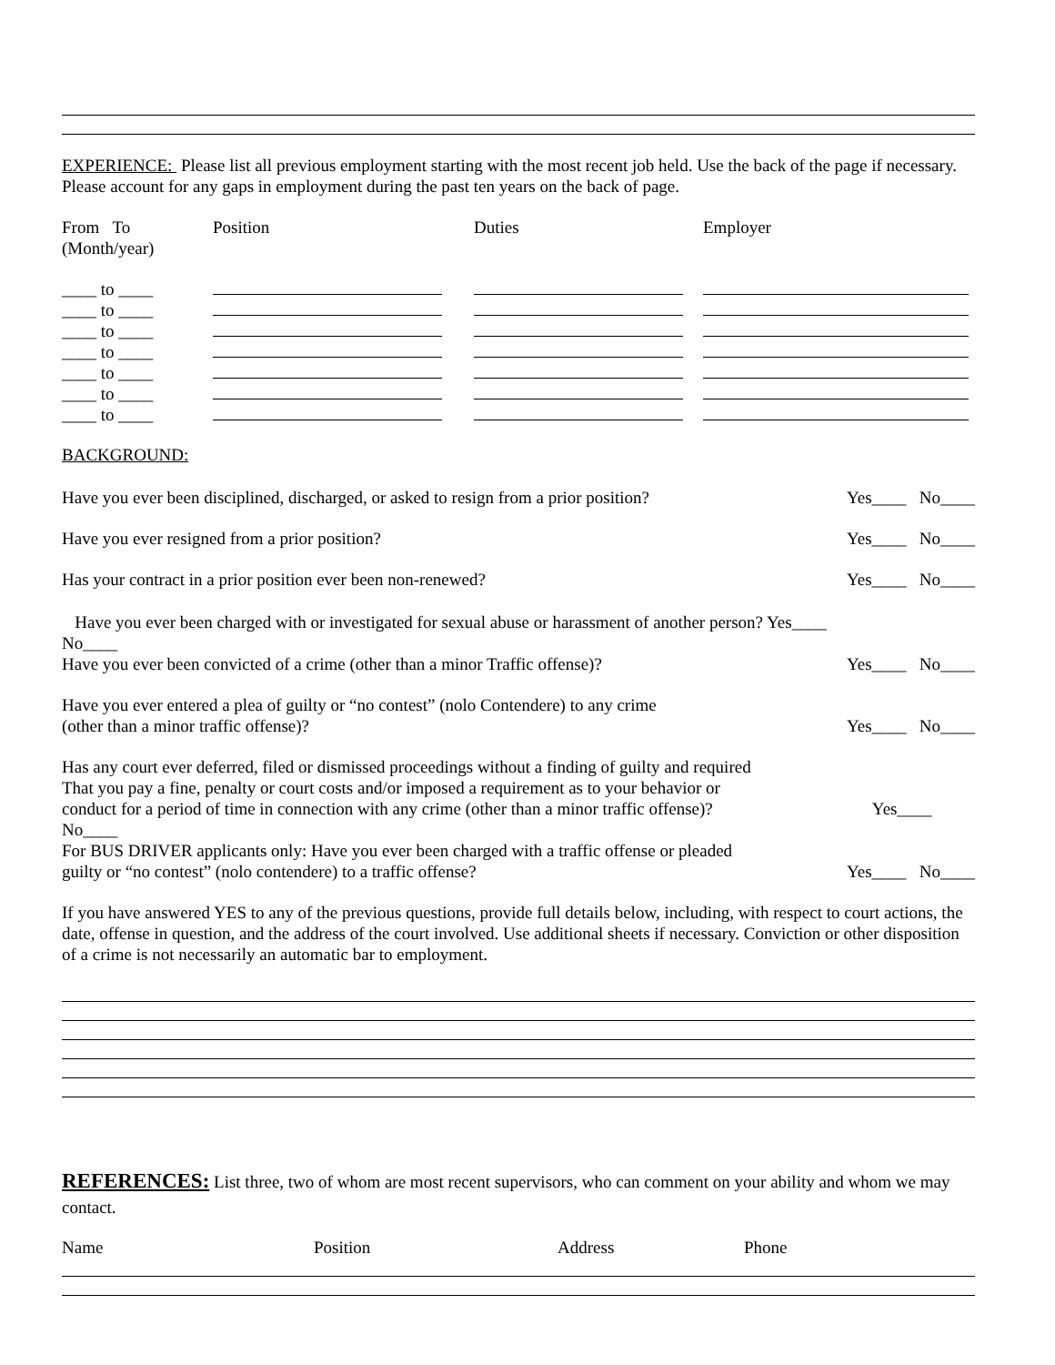EXPERIENCE: Please list all previous employment starting with the most recent job held. Use the back of the page if necessary. Please account for any gaps in employment during the past ten years on the back of page.
From To
(Month/year)
Position
Duties
Employer
____ to ____
____ to ____
____ to ____
____ to ____
____ to ____
____ to ____
____ to ____
BACKGROUND:
Have you ever been disciplined, discharged, or asked to resign from a prior position? Yes____ No____
Have you ever resigned from a prior position? Yes____ No____
Has your contract in a prior position ever been non-renewed? Yes____ No____
Have you ever been charged with or investigated for sexual abuse or harassment of another person? Yes____
No____
Have you ever been convicted of a crime (other than a minor Traffic offense)? Yes____ No____
Have you ever entered a plea of guilty or “no contest” (nolo Contendere) to any crime
(other than a minor traffic offense)? Yes____ No____
Has any court ever deferred, filed or dismissed proceedings without a finding of guilty and required
That you pay a fine, penalty or court costs and/or imposed a requirement as to your behavior or
conduct for a period of time in connection with any crime (other than a minor traffic offense)? Yes____
No____
For BUS DRIVER applicants only: Have you ever been charged with a traffic offense or pleaded
guilty or “no contest” (nolo contendere) to a traffic offense? Yes____ No____
If you have answered YES to any of the previous questions, provide full details below, including, with respect to court actions, the date, offense in question, and the address of the court involved. Use additional sheets if necessary. Conviction or other disposition of a crime is not necessarily an automatic bar to employment.
REFERENCES: List three, two of whom are most recent supervisors, who can comment on your ability and whom we may contact.
Name
Position
Address
Phone